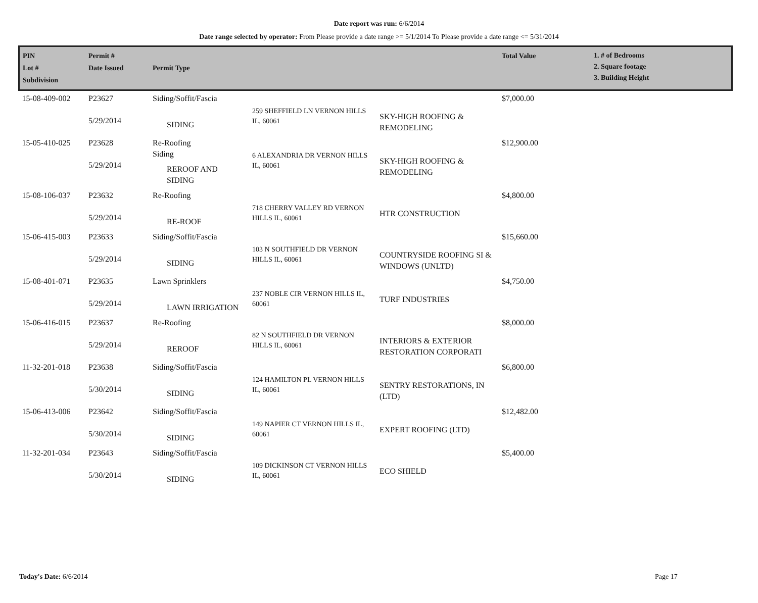Date report was run: 6/6/2014
Date range selected by operator: From Please provide a date range >= 5/1/2014 To Please provide a date range <= 5/31/2014
| PIN Lot # Subdivision | Permit # Date Issued | Permit Type | | | Total Value | 1. # of Bedrooms 2. Square footage 3. Building Height |
| --- | --- | --- | --- | --- | --- | --- |
| 15-08-409-002 | P23627 5/29/2014 | Siding/Soffit/Fascia SIDING | 259 SHEFFIELD LN VERNON HILLS IL, 60061 | SKY-HIGH ROOFING & REMODELING | $7,000.00 | |
| 15-05-410-025 | P23628 5/29/2014 | Re-Roofing Siding REROOF AND SIDING | 6 ALEXANDRIA DR VERNON HILLS IL, 60061 | SKY-HIGH ROOFING & REMODELING | $12,900.00 | |
| 15-08-106-037 | P23632 5/29/2014 | Re-Roofing RE-ROOF | 718 CHERRY VALLEY RD VERNON HILLS IL, 60061 | HTR CONSTRUCTION | $4,800.00 | |
| 15-06-415-003 | P23633 5/29/2014 | Siding/Soffit/Fascia SIDING | 103 N SOUTHFIELD DR VERNON HILLS IL, 60061 | COUNTRYSIDE ROOFING SI & WINDOWS (UNLTD) | $15,660.00 | |
| 15-08-401-071 | P23635 5/29/2014 | Lawn Sprinklers LAWN IRRIGATION | 237 NOBLE CIR VERNON HILLS IL, 60061 | TURF INDUSTRIES | $4,750.00 | |
| 15-06-416-015 | P23637 5/29/2014 | Re-Roofing REROOF | 82 N SOUTHFIELD DR VERNON HILLS IL, 60061 | INTERIORS & EXTERIOR RESTORATION CORPORATI | $8,000.00 | |
| 11-32-201-018 | P23638 5/30/2014 | Siding/Soffit/Fascia SIDING | 124 HAMILTON PL VERNON HILLS IL, 60061 | SENTRY RESTORATIONS, IN (LTD) | $6,800.00 | |
| 15-06-413-006 | P23642 5/30/2014 | Siding/Soffit/Fascia SIDING | 149 NAPIER CT VERNON HILLS IL, 60061 | EXPERT ROOFING (LTD) | $12,482.00 | |
| 11-32-201-034 | P23643 5/30/2014 | Siding/Soffit/Fascia SIDING | 109 DICKINSON CT VERNON HILLS IL, 60061 | ECO SHIELD | $5,400.00 | |
Today's Date: 6/6/2014 Page 17